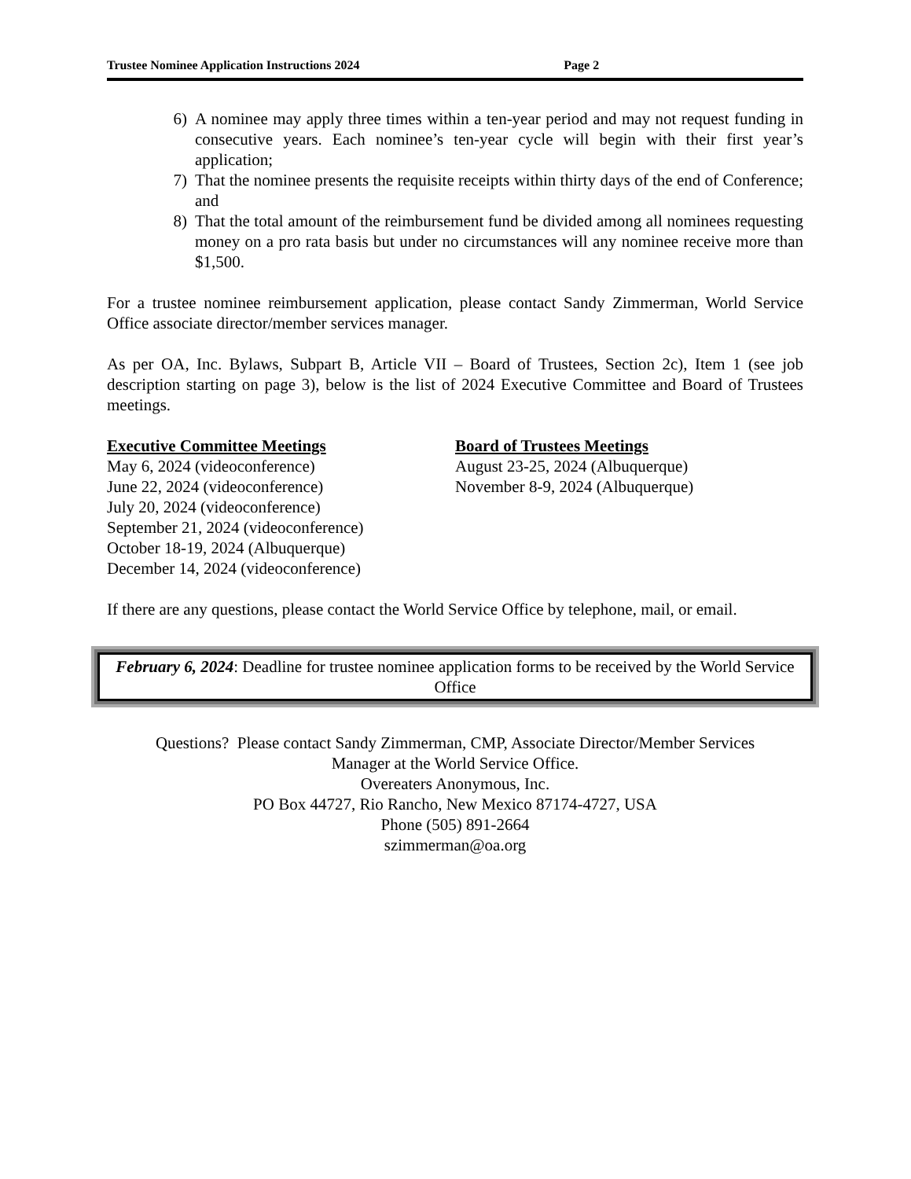Trustee Nominee Application Instructions 2024 Page 2
6) A nominee may apply three times within a ten-year period and may not request funding in consecutive years. Each nominee’s ten-year cycle will begin with their first year’s application;
7) That the nominee presents the requisite receipts within thirty days of the end of Conference; and
8) That the total amount of the reimbursement fund be divided among all nominees requesting money on a pro rata basis but under no circumstances will any nominee receive more than $1,500.
For a trustee nominee reimbursement application, please contact Sandy Zimmerman, World Service Office associate director/member services manager.
As per OA, Inc. Bylaws, Subpart B, Article VII – Board of Trustees, Section 2c), Item 1 (see job description starting on page 3), below is the list of 2024 Executive Committee and Board of Trustees meetings.
Executive Committee Meetings
May 6, 2024 (videoconference)
June 22, 2024 (videoconference)
July 20, 2024 (videoconference)
September 21, 2024 (videoconference)
October 18-19, 2024 (Albuquerque)
December 14, 2024 (videoconference)
Board of Trustees Meetings
August 23-25, 2024 (Albuquerque)
November 8-9, 2024 (Albuquerque)
If there are any questions, please contact the World Service Office by telephone, mail, or email.
February 6, 2024: Deadline for trustee nominee application forms to be received by the World Service Office
Questions? Please contact Sandy Zimmerman, CMP, Associate Director/Member Services
Manager at the World Service Office.
Overeaters Anonymous, Inc.
PO Box 44727, Rio Rancho, New Mexico 87174-4727, USA
Phone (505) 891-2664
szimmerman@oa.org